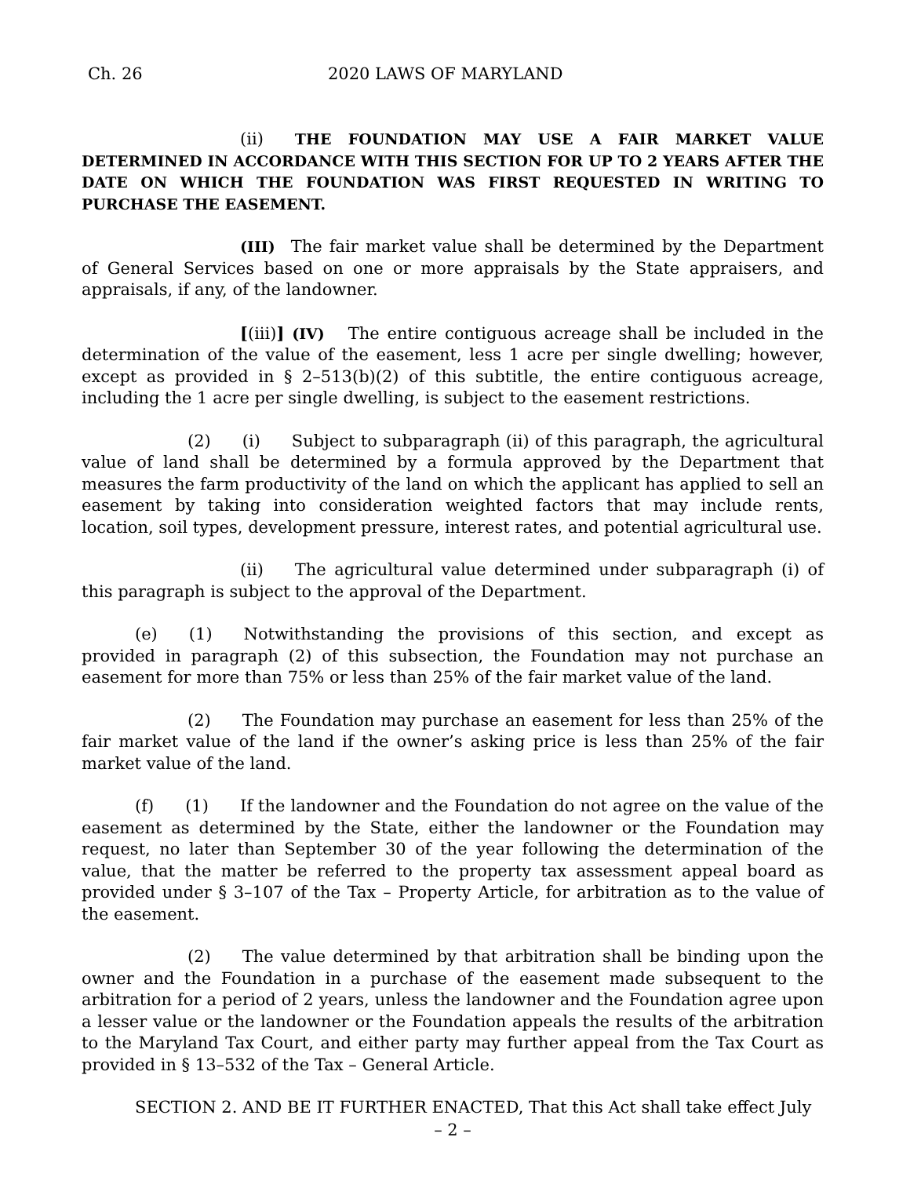Ch. 26 2020 LAWS OF MARYLAND
(ii) THE FOUNDATION MAY USE A FAIR MARKET VALUE DETERMINED IN ACCORDANCE WITH THIS SECTION FOR UP TO 2 YEARS AFTER THE DATE ON WHICH THE FOUNDATION WAS FIRST REQUESTED IN WRITING TO PURCHASE THE EASEMENT.
(III) The fair market value shall be determined by the Department of General Services based on one or more appraisals by the State appraisers, and appraisals, if any, of the landowner.
[(iii)] (IV) The entire contiguous acreage shall be included in the determination of the value of the easement, less 1 acre per single dwelling; however, except as provided in § 2–513(b)(2) of this subtitle, the entire contiguous acreage, including the 1 acre per single dwelling, is subject to the easement restrictions.
(2) (i) Subject to subparagraph (ii) of this paragraph, the agricultural value of land shall be determined by a formula approved by the Department that measures the farm productivity of the land on which the applicant has applied to sell an easement by taking into consideration weighted factors that may include rents, location, soil types, development pressure, interest rates, and potential agricultural use.
(ii) The agricultural value determined under subparagraph (i) of this paragraph is subject to the approval of the Department.
(e) (1) Notwithstanding the provisions of this section, and except as provided in paragraph (2) of this subsection, the Foundation may not purchase an easement for more than 75% or less than 25% of the fair market value of the land.
(2) The Foundation may purchase an easement for less than 25% of the fair market value of the land if the owner’s asking price is less than 25% of the fair market value of the land.
(f) (1) If the landowner and the Foundation do not agree on the value of the easement as determined by the State, either the landowner or the Foundation may request, no later than September 30 of the year following the determination of the value, that the matter be referred to the property tax assessment appeal board as provided under § 3–107 of the Tax – Property Article, for arbitration as to the value of the easement.
(2) The value determined by that arbitration shall be binding upon the owner and the Foundation in a purchase of the easement made subsequent to the arbitration for a period of 2 years, unless the landowner and the Foundation agree upon a lesser value or the landowner or the Foundation appeals the results of the arbitration to the Maryland Tax Court, and either party may further appeal from the Tax Court as provided in § 13–532 of the Tax – General Article.
SECTION 2. AND BE IT FURTHER ENACTED, That this Act shall take effect July
– 2 –